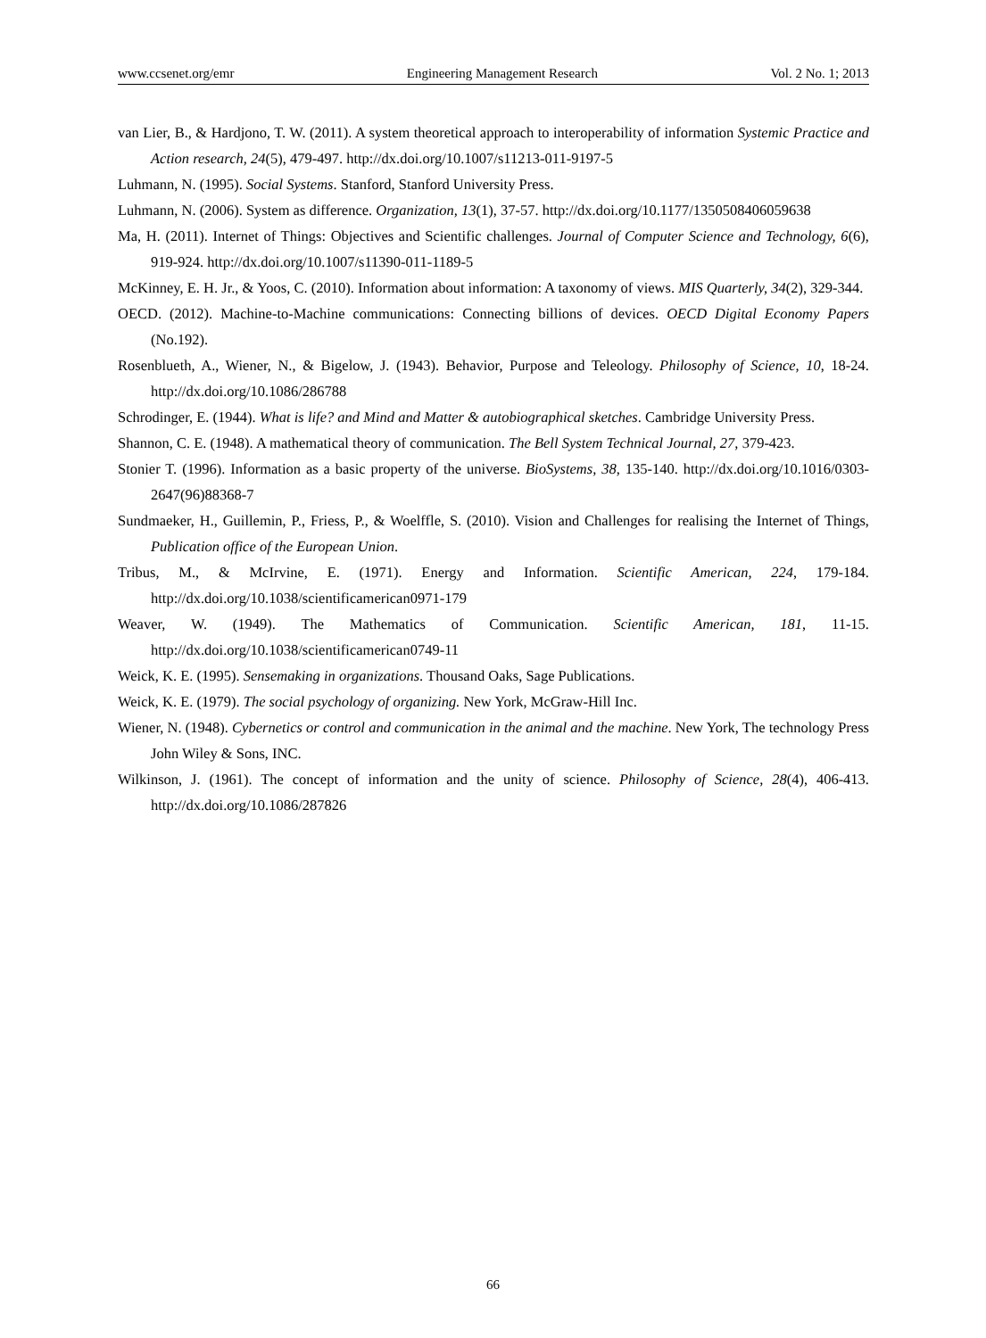www.ccsenet.org/emr Engineering Management Research Vol. 2 No. 1; 2013
van Lier, B., & Hardjono, T. W. (2011). A system theoretical approach to interoperability of information Systemic Practice and Action research, 24(5), 479-497. http://dx.doi.org/10.1007/s11213-011-9197-5
Luhmann, N. (1995). Social Systems. Stanford, Stanford University Press.
Luhmann, N. (2006). System as difference. Organization, 13(1), 37-57. http://dx.doi.org/10.1177/1350508406059638
Ma, H. (2011). Internet of Things: Objectives and Scientific challenges. Journal of Computer Science and Technology, 6(6), 919-924. http://dx.doi.org/10.1007/s11390-011-1189-5
McKinney, E. H. Jr., & Yoos, C. (2010). Information about information: A taxonomy of views. MIS Quarterly, 34(2), 329-344.
OECD. (2012). Machine-to-Machine communications: Connecting billions of devices. OECD Digital Economy Papers (No.192).
Rosenblueth, A., Wiener, N., & Bigelow, J. (1943). Behavior, Purpose and Teleology. Philosophy of Science, 10, 18-24. http://dx.doi.org/10.1086/286788
Schrodinger, E. (1944). What is life? and Mind and Matter & autobiographical sketches. Cambridge University Press.
Shannon, C. E. (1948). A mathematical theory of communication. The Bell System Technical Journal, 27, 379-423.
Stonier T. (1996). Information as a basic property of the universe. BioSystems, 38, 135-140. http://dx.doi.org/10.1016/0303-2647(96)88368-7
Sundmaeker, H., Guillemin, P., Friess, P., & Woelffle, S. (2010). Vision and Challenges for realising the Internet of Things, Publication office of the European Union.
Tribus, M., & McIrvine, E. (1971). Energy and Information. Scientific American, 224, 179-184. http://dx.doi.org/10.1038/scientificamerican0971-179
Weaver, W. (1949). The Mathematics of Communication. Scientific American, 181, 11-15. http://dx.doi.org/10.1038/scientificamerican0749-11
Weick, K. E. (1995). Sensemaking in organizations. Thousand Oaks, Sage Publications.
Weick, K. E. (1979). The social psychology of organizing. New York, McGraw-Hill Inc.
Wiener, N. (1948). Cybernetics or control and communication in the animal and the machine. New York, The technology Press John Wiley & Sons, INC.
Wilkinson, J. (1961). The concept of information and the unity of science. Philosophy of Science, 28(4), 406-413. http://dx.doi.org/10.1086/287826
66